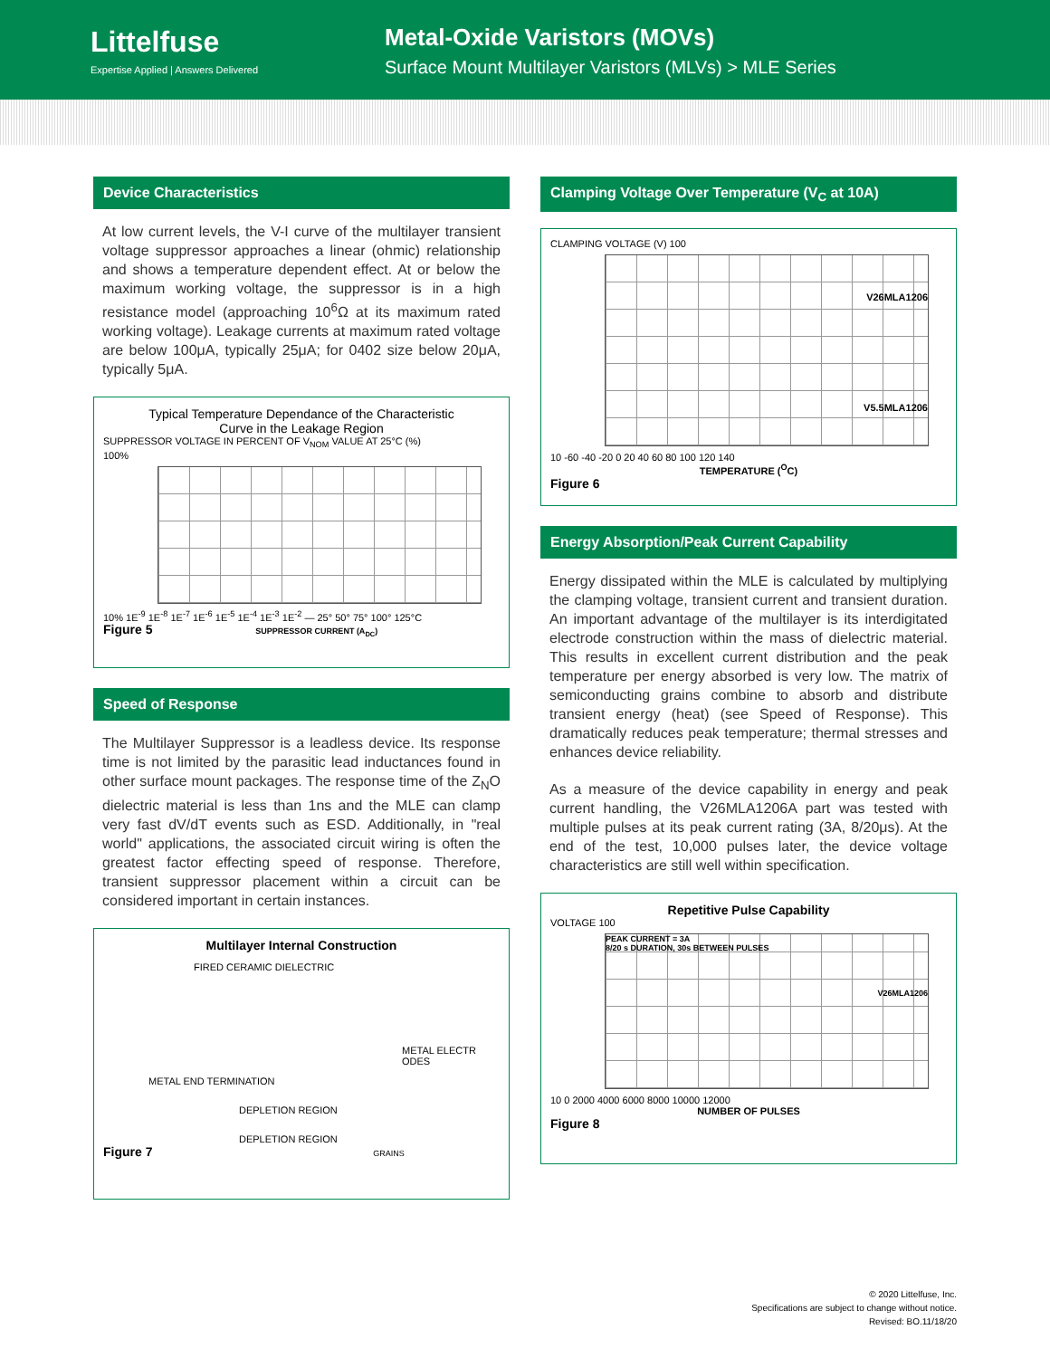Littelfuse
Expertise Applied | Answers Delivered
Metal-Oxide Varistors (MOVs)
Surface Mount Multilayer Varistors (MLVs) > MLE Series
Device Characteristics
At low current levels, the V-I curve of the multilayer transient voltage suppressor approaches a linear (ohmic) relationship and shows a temperature dependent effect. At or below the maximum working voltage, the suppressor is in a high resistance model (approaching 10<sup>6</sup>Ω at its maximum rated working voltage). Leakage currents at maximum rated voltage are below 100μA, typically 25μA; for 0402 size below 20μA, typically 5μA.
Typical Temperature Dependance of the Characteristic
Curve in the Leakage Region
SUPPRESSOR VOLTAGE IN PERCENT OF V<sub>NOM</sub> VALUE AT 25°C (%)
100%
10% 1E<sup>-9</sup> 1E<sup>-8</sup> 1E<sup>-7</sup> 1E<sup>-6</sup> 1E<sup>-5</sup> 1E<sup>-4</sup> 1E<sup>-3</sup> 1E<sup>-2</sup> — 25° 50° 75° 100° 125°C
Figure 5 SUPPRESSOR CURRENT (A<sub>DC</sub>)
Speed of Response
The Multilayer Suppressor is a leadless device. Its response time is not limited by the parasitic lead inductances found in other surface mount packages. The response time of the Z<sub>N</sub>O dielectric material is less than 1ns and the MLE can clamp very fast dV/dT events such as ESD. Additionally, in "real world" applications, the associated circuit wiring is often the greatest factor effecting speed of response. Therefore, transient suppressor placement within a circuit can be considered important in certain instances.
Multilayer Internal Construction
FIRED CERAMIC DIELECTRIC
METAL ELECTR ODES
METAL END TERMINATION
DEPLETION REGION
DEPLETION REGION
Figure 7 GRAINS
Clamping Voltage Over Temperature (V<sub>C</sub> at 10A)
CLAMPING VOLTAGE (V) 100
V26MLA1206
V5.5MLA1206
10 -60 -40 -20 0 20 40 60 80 100 120 140
TEMPERATURE (<sup>O</sup>C)
Figure 6
Energy Absorption/Peak Current Capability
Energy dissipated within the MLE is calculated by multiplying the clamping voltage, transient current and transient duration. An important advantage of the multilayer is its interdigitated electrode construction within the mass of dielectric material. This results in excellent current distribution and the peak temperature per energy absorbed is very low. The matrix of semiconducting grains combine to absorb and distribute transient energy (heat) (see Speed of Response). This dramatically reduces peak temperature; thermal stresses and enhances device reliability.
As a measure of the device capability in energy and peak current handling, the V26MLA1206A part was tested with multiple pulses at its peak current rating (3A, 8/20μs). At the end of the test, 10,000 pulses later, the device voltage characteristics are still well within specification.
Repetitive Pulse Capability
VOLTAGE 100
PEAK CURRENT = 3A
8/20 s DURATION, 30s BETWEEN PULSES
V26MLA1206
10 0 2000 4000 6000 8000 10000 12000
NUMBER OF PULSES
Figure 8
© 2020 Littelfuse, Inc.
Specifications are subject to change without notice.
Revised: BO.11/18/20